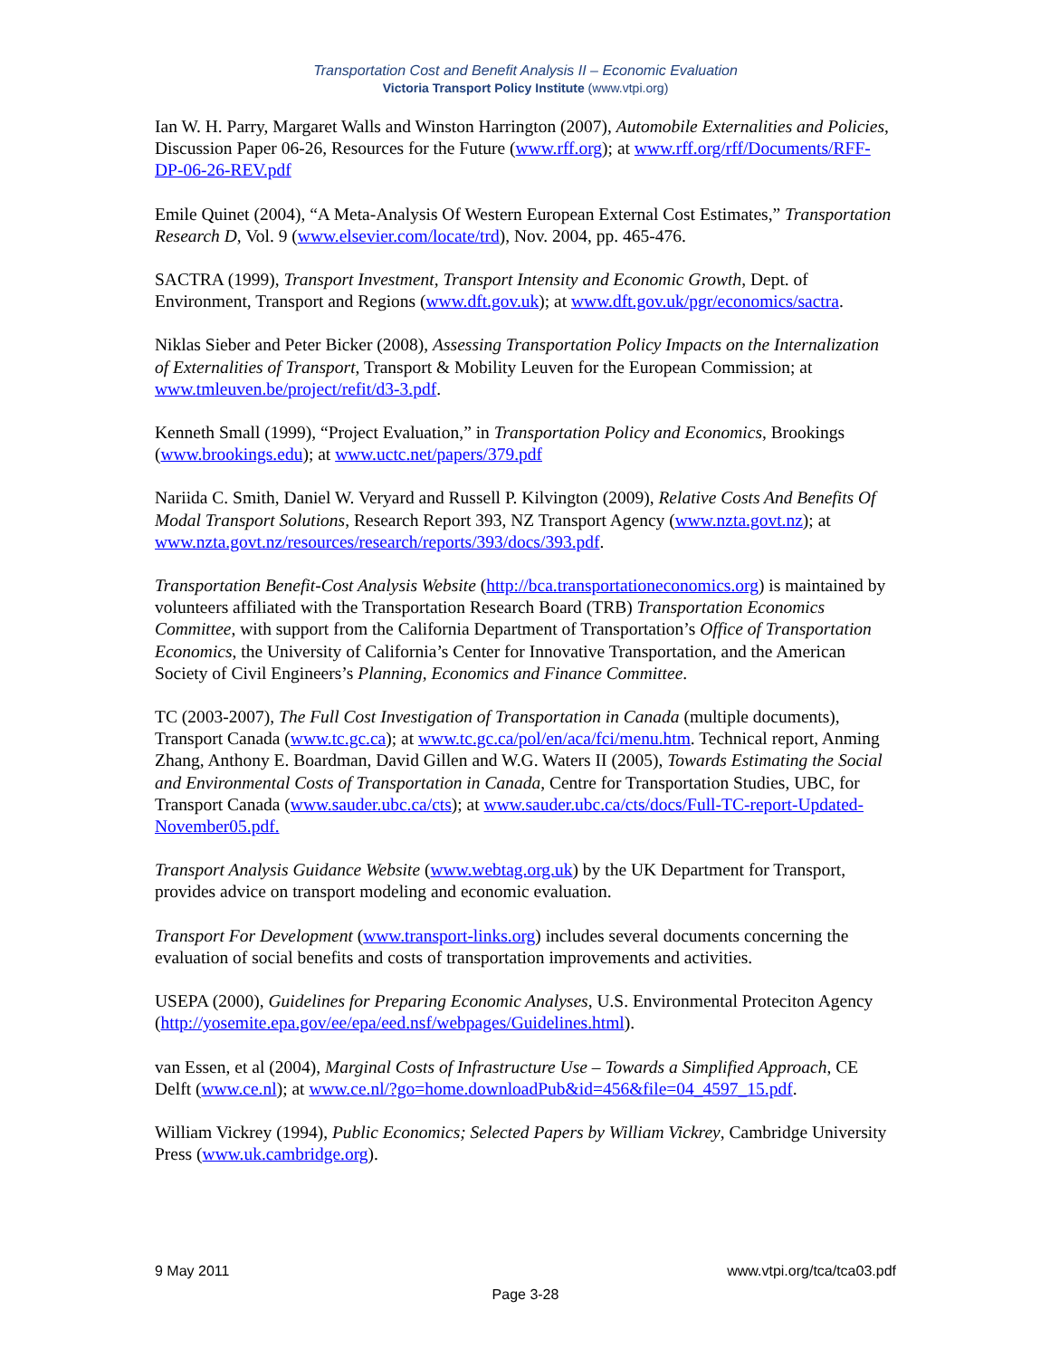Transportation Cost and Benefit Analysis II – Economic Evaluation
Victoria Transport Policy Institute (www.vtpi.org)
Ian W. H. Parry, Margaret Walls and Winston Harrington (2007), Automobile Externalities and Policies, Discussion Paper 06-26, Resources for the Future (www.rff.org); at www.rff.org/rff/Documents/RFF-DP-06-26-REV.pdf
Emile Quinet (2004), “A Meta-Analysis Of Western European External Cost Estimates,” Transportation Research D, Vol. 9 (www.elsevier.com/locate/trd), Nov. 2004, pp. 465-476.
SACTRA (1999), Transport Investment, Transport Intensity and Economic Growth, Dept. of Environment, Transport and Regions (www.dft.gov.uk); at www.dft.gov.uk/pgr/economics/sactra.
Niklas Sieber and Peter Bicker (2008), Assessing Transportation Policy Impacts on the Internalization of Externalities of Transport, Transport & Mobility Leuven for the European Commission; at www.tmleuven.be/project/refit/d3-3.pdf.
Kenneth Small (1999), “Project Evaluation,” in Transportation Policy and Economics, Brookings (www.brookings.edu); at www.uctc.net/papers/379.pdf
Nariida C. Smith, Daniel W. Veryard and Russell P. Kilvington (2009), Relative Costs And Benefits Of Modal Transport Solutions, Research Report 393, NZ Transport Agency (www.nzta.govt.nz); at www.nzta.govt.nz/resources/research/reports/393/docs/393.pdf.
Transportation Benefit-Cost Analysis Website (http://bca.transportationeconomics.org) is maintained by volunteers affiliated with the Transportation Research Board (TRB) Transportation Economics Committee, with support from the California Department of Transportation’s Office of Transportation Economics, the University of California’s Center for Innovative Transportation, and the American Society of Civil Engineers’s Planning, Economics and Finance Committee.
TC (2003-2007), The Full Cost Investigation of Transportation in Canada (multiple documents), Transport Canada (www.tc.gc.ca); at www.tc.gc.ca/pol/en/aca/fci/menu.htm. Technical report, Anming Zhang, Anthony E. Boardman, David Gillen and W.G. Waters II (2005), Towards Estimating the Social and Environmental Costs of Transportation in Canada, Centre for Transportation Studies, UBC, for Transport Canada (www.sauder.ubc.ca/cts); at www.sauder.ubc.ca/cts/docs/Full-TC-report-Updated-November05.pdf.
Transport Analysis Guidance Website (www.webtag.org.uk) by the UK Department for Transport, provides advice on transport modeling and economic evaluation.
Transport For Development (www.transport-links.org) includes several documents concerning the evaluation of social benefits and costs of transportation improvements and activities.
USEPA (2000), Guidelines for Preparing Economic Analyses, U.S. Environmental Proteciton Agency (http://yosemite.epa.gov/ee/epa/eed.nsf/webpages/Guidelines.html).
van Essen, et al (2004), Marginal Costs of Infrastructure Use – Towards a Simplified Approach, CE Delft (www.ce.nl); at www.ce.nl/?go=home.downloadPub&id=456&file=04_4597_15.pdf.
William Vickrey (1994), Public Economics; Selected Papers by William Vickrey, Cambridge University Press (www.uk.cambridge.org).
9 May 2011 www.vtpi.org/tca/tca03.pdf
Page 3-28